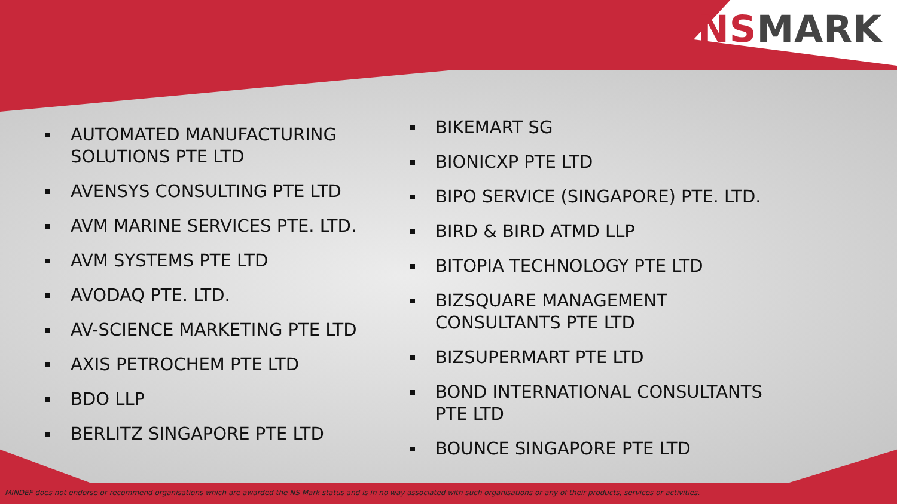NSMARK
AUTOMATED MANUFACTURING SOLUTIONS PTE LTD
AVENSYS CONSULTING PTE LTD
AVM MARINE SERVICES PTE. LTD.
AVM SYSTEMS PTE LTD
AVODAQ PTE. LTD.
AV-SCIENCE MARKETING PTE LTD
AXIS PETROCHEM PTE LTD
BDO LLP
BERLITZ SINGAPORE PTE LTD
BIKEMART SG
BIONICXP PTE LTD
BIPO SERVICE (SINGAPORE) PTE. LTD.
BIRD & BIRD ATMD LLP
BITOPIA TECHNOLOGY PTE LTD
BIZSQUARE MANAGEMENT CONSULTANTS PTE LTD
BIZSUPERMART PTE LTD
BOND INTERNATIONAL CONSULTANTS PTE LTD
BOUNCE SINGAPORE PTE LTD
MINDEF does not endorse or recommend organisations which are awarded the NS Mark status and is in no way associated with such organisations or any of their products, services or activities.